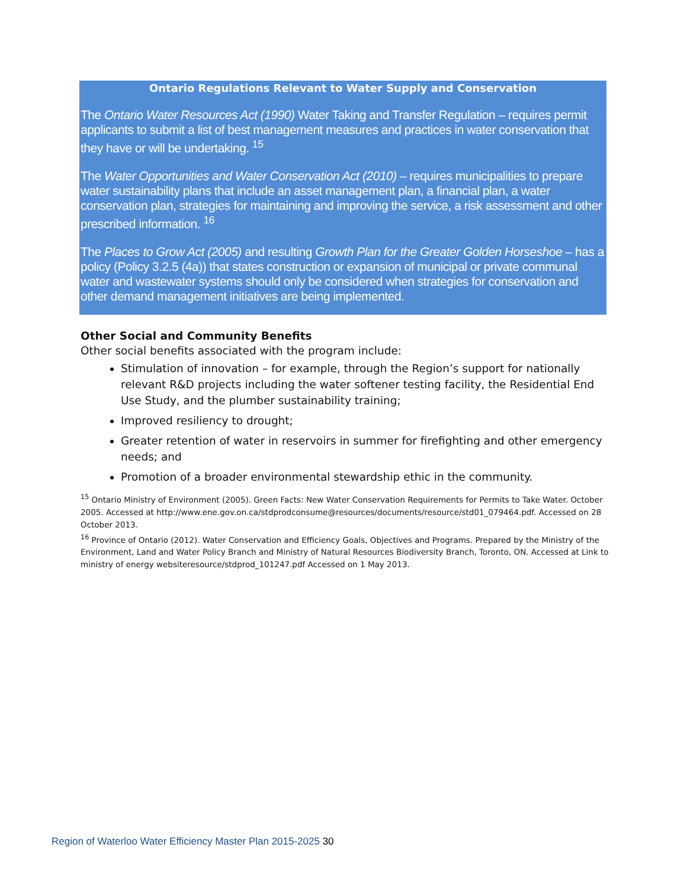Ontario Regulations Relevant to Water Supply and Conservation
The Ontario Water Resources Act (1990) Water Taking and Transfer Regulation – requires permit applicants to submit a list of best management measures and practices in water conservation that they have or will be undertaking. <sup>15</sup>
The Water Opportunities and Water Conservation Act (2010) – requires municipalities to prepare water sustainability plans that include an asset management plan, a financial plan, a water conservation plan, strategies for maintaining and improving the service, a risk assessment and other prescribed information. <sup>16</sup>
The Places to Grow Act (2005) and resulting Growth Plan for the Greater Golden Horseshoe – has a policy (Policy 3.2.5 (4a)) that states construction or expansion of municipal or private communal water and wastewater systems should only be considered when strategies for conservation and other demand management initiatives are being implemented.
Other Social and Community Benefits
Other social benefits associated with the program include:
Stimulation of innovation – for example, through the Region’s support for nationally relevant R&D projects including the water softener testing facility, the Residential End Use Study, and the plumber sustainability training;
Improved resiliency to drought;
Greater retention of water in reservoirs in summer for firefighting and other emergency needs; and
Promotion of a broader environmental stewardship ethic in the community.
<sup>15</sup> Ontario Ministry of Environment (2005). Green Facts: New Water Conservation Requirements for Permits to Take Water. October 2005. Accessed at http://www.ene.gov.on.ca/stdprodconsume@resources/documents/resource/std01_079464.pdf. Accessed on 28 October 2013.
<sup>16</sup> Province of Ontario (2012). Water Conservation and Efficiency Goals, Objectives and Programs. Prepared by the Ministry of the Environment, Land and Water Policy Branch and Ministry of Natural Resources Biodiversity Branch, Toronto, ON. Accessed at Link to ministry of energy websiteresource/stdprod_101247.pdf Accessed on 1 May 2013.
Region of Waterloo Water Efficiency Master Plan 2015-2025 30